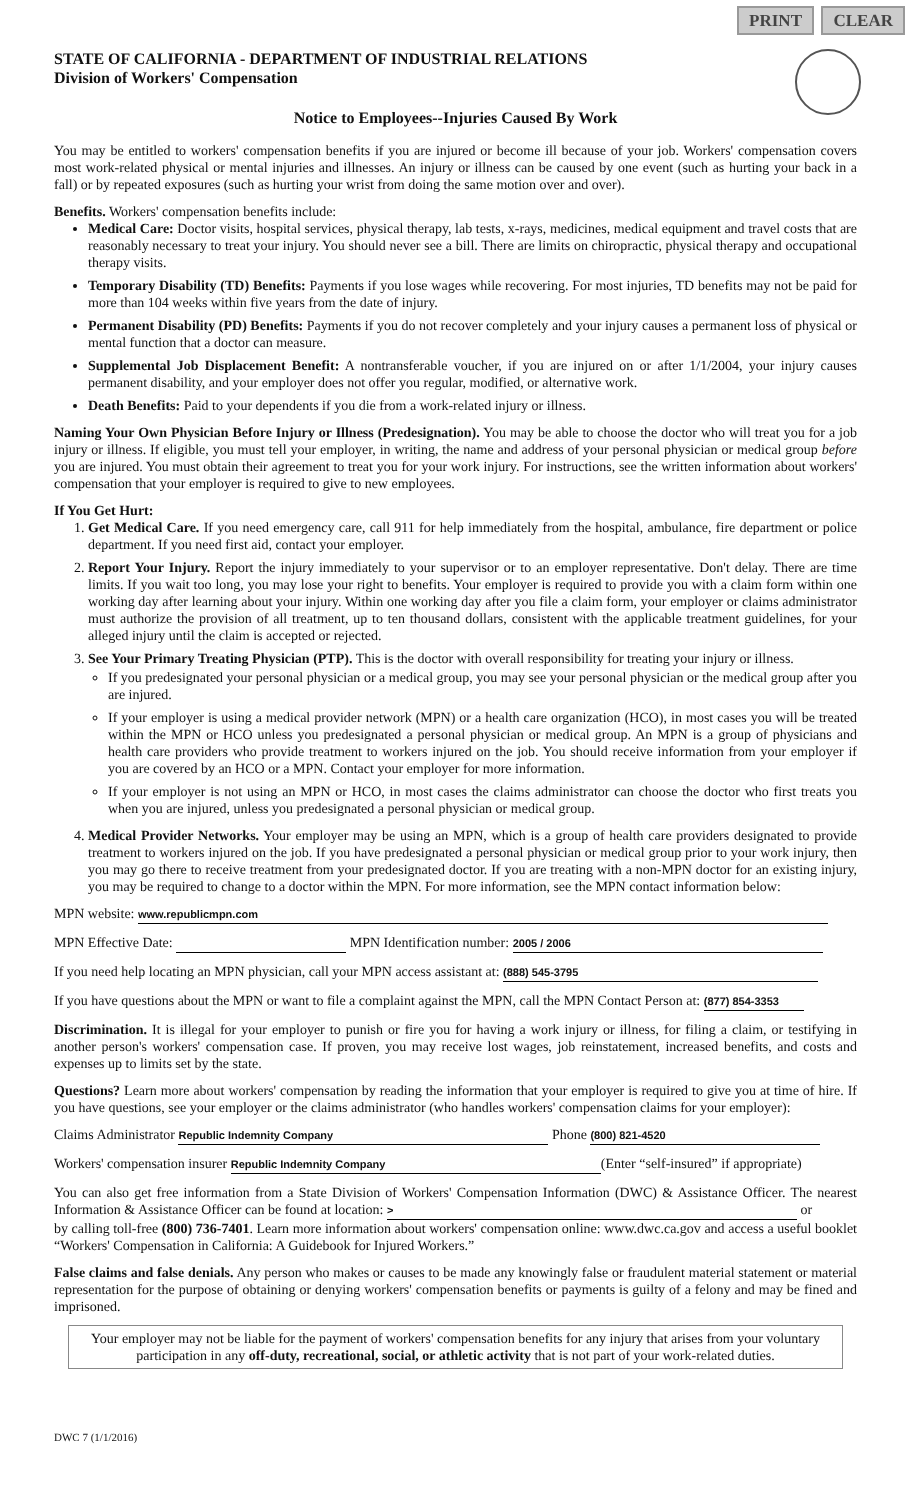PRINT CLEAR
STATE OF CALIFORNIA - DEPARTMENT OF INDUSTRIAL RELATIONS
Division of Workers' Compensation
Notice to Employees--Injuries Caused By Work
You may be entitled to workers' compensation benefits if you are injured or become ill because of your job. Workers' compensation covers most work-related physical or mental injuries and illnesses. An injury or illness can be caused by one event (such as hurting your back in a fall) or by repeated exposures (such as hurting your wrist from doing the same motion over and over).
Benefits. Workers' compensation benefits include:
Medical Care: Doctor visits, hospital services, physical therapy, lab tests, x-rays, medicines, medical equipment and travel costs that are reasonably necessary to treat your injury. You should never see a bill. There are limits on chiropractic, physical therapy and occupational therapy visits.
Temporary Disability (TD) Benefits: Payments if you lose wages while recovering. For most injuries, TD benefits may not be paid for more than 104 weeks within five years from the date of injury.
Permanent Disability (PD) Benefits: Payments if you do not recover completely and your injury causes a permanent loss of physical or mental function that a doctor can measure.
Supplemental Job Displacement Benefit: A nontransferable voucher, if you are injured on or after 1/1/2004, your injury causes permanent disability, and your employer does not offer you regular, modified, or alternative work.
Death Benefits: Paid to your dependents if you die from a work-related injury or illness.
Naming Your Own Physician Before Injury or Illness (Predesignation). You may be able to choose the doctor who will treat you for a job injury or illness. If eligible, you must tell your employer, in writing, the name and address of your personal physician or medical group before you are injured. You must obtain their agreement to treat you for your work injury. For instructions, see the written information about workers' compensation that your employer is required to give to new employees.
If You Get Hurt:
1. Get Medical Care. If you need emergency care, call 911 for help immediately from the hospital, ambulance, fire department or police department. If you need first aid, contact your employer.
2. Report Your Injury. Report the injury immediately to your supervisor or to an employer representative. Don't delay. There are time limits. If you wait too long, you may lose your right to benefits. Your employer is required to provide you with a claim form within one working day after learning about your injury. Within one working day after you file a claim form, your employer or claims administrator must authorize the provision of all treatment, up to ten thousand dollars, consistent with the applicable treatment guidelines, for your alleged injury until the claim is accepted or rejected.
3. See Your Primary Treating Physician (PTP). This is the doctor with overall responsibility for treating your injury or illness.
If you predesignated your personal physician or a medical group, you may see your personal physician or the medical group after you are injured.
If your employer is using a medical provider network (MPN) or a health care organization (HCO), in most cases you will be treated within the MPN or HCO unless you predesignated a personal physician or medical group. An MPN is a group of physicians and health care providers who provide treatment to workers injured on the job. You should receive information from your employer if you are covered by an HCO or a MPN. Contact your employer for more information.
If your employer is not using an MPN or HCO, in most cases the claims administrator can choose the doctor who first treats you when you are injured, unless you predesignated a personal physician or medical group.
4. Medical Provider Networks. Your employer may be using an MPN, which is a group of health care providers designated to provide treatment to workers injured on the job. If you have predesignated a personal physician or medical group prior to your work injury, then you may go there to receive treatment from your predesignated doctor. If you are treating with a non-MPN doctor for an existing injury, you may be required to change to a doctor within the MPN. For more information, see the MPN contact information below:
MPN website: www.republicmpn.com
MPN Effective Date: MPN Identification number: 2005 / 2006
If you need help locating an MPN physician, call your MPN access assistant at: (888) 545-3795
If you have questions about the MPN or want to file a complaint against the MPN, call the MPN Contact Person at: (877) 854-3353
Discrimination. It is illegal for your employer to punish or fire you for having a work injury or illness, for filing a claim, or testifying in another person's workers' compensation case. If proven, you may receive lost wages, job reinstatement, increased benefits, and costs and expenses up to limits set by the state.
Questions? Learn more about workers' compensation by reading the information that your employer is required to give you at time of hire. If you have questions, see your employer or the claims administrator (who handles workers' compensation claims for your employer):
Claims Administrator Republic Indemnity Company Phone (800) 821-4520
Workers' compensation insurer Republic Indemnity Company (Enter “self-insured” if appropriate)
You can also get free information from a State Division of Workers' Compensation Information (DWC) & Assistance Officer. The nearest Information & Assistance Officer can be found at location: > or
by calling toll-free (800) 736-7401. Learn more information about workers' compensation online: www.dwc.ca.gov and access a useful booklet “Workers' Compensation in California: A Guidebook for Injured Workers.”
False claims and false denials. Any person who makes or causes to be made any knowingly false or fraudulent material statement or material representation for the purpose of obtaining or denying workers' compensation benefits or payments is guilty of a felony and may be fined and imprisoned.
Your employer may not be liable for the payment of workers' compensation benefits for any injury that arises from your voluntary participation in any off-duty, recreational, social, or athletic activity that is not part of your work-related duties.
DWC 7 (1/1/2016)